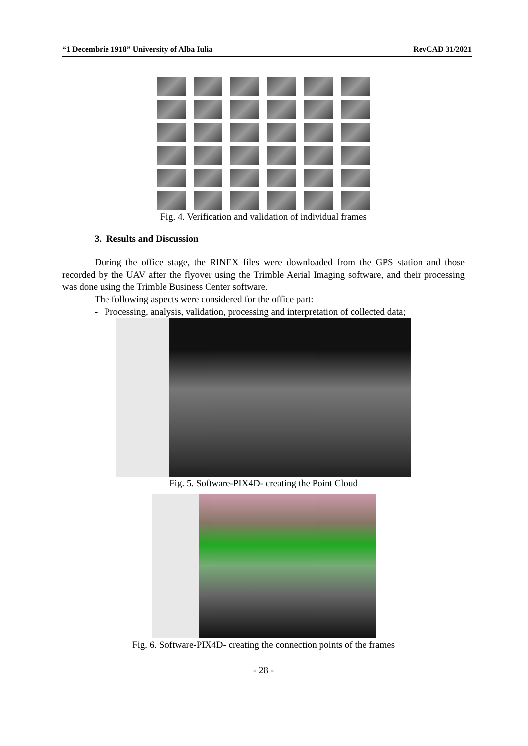“1 Decembrie 1918” University of Alba Iulia RevCAD 31/2021
Fig. 4. Verification and validation of individual frames
3. Results and Discussion
During the office stage, the RINEX files were downloaded from the GPS station and those recorded by the UAV after the flyover using the Trimble Aerial Imaging software, and their processing was done using the Trimble Business Center software.
The following aspects were considered for the office part:
- Processing, analysis, validation, processing and interpretation of collected data;
Fig. 5. Software-PIX4D- creating the Point Cloud
Fig. 6. Software-PIX4D- creating the connection points of the frames
- 28 -